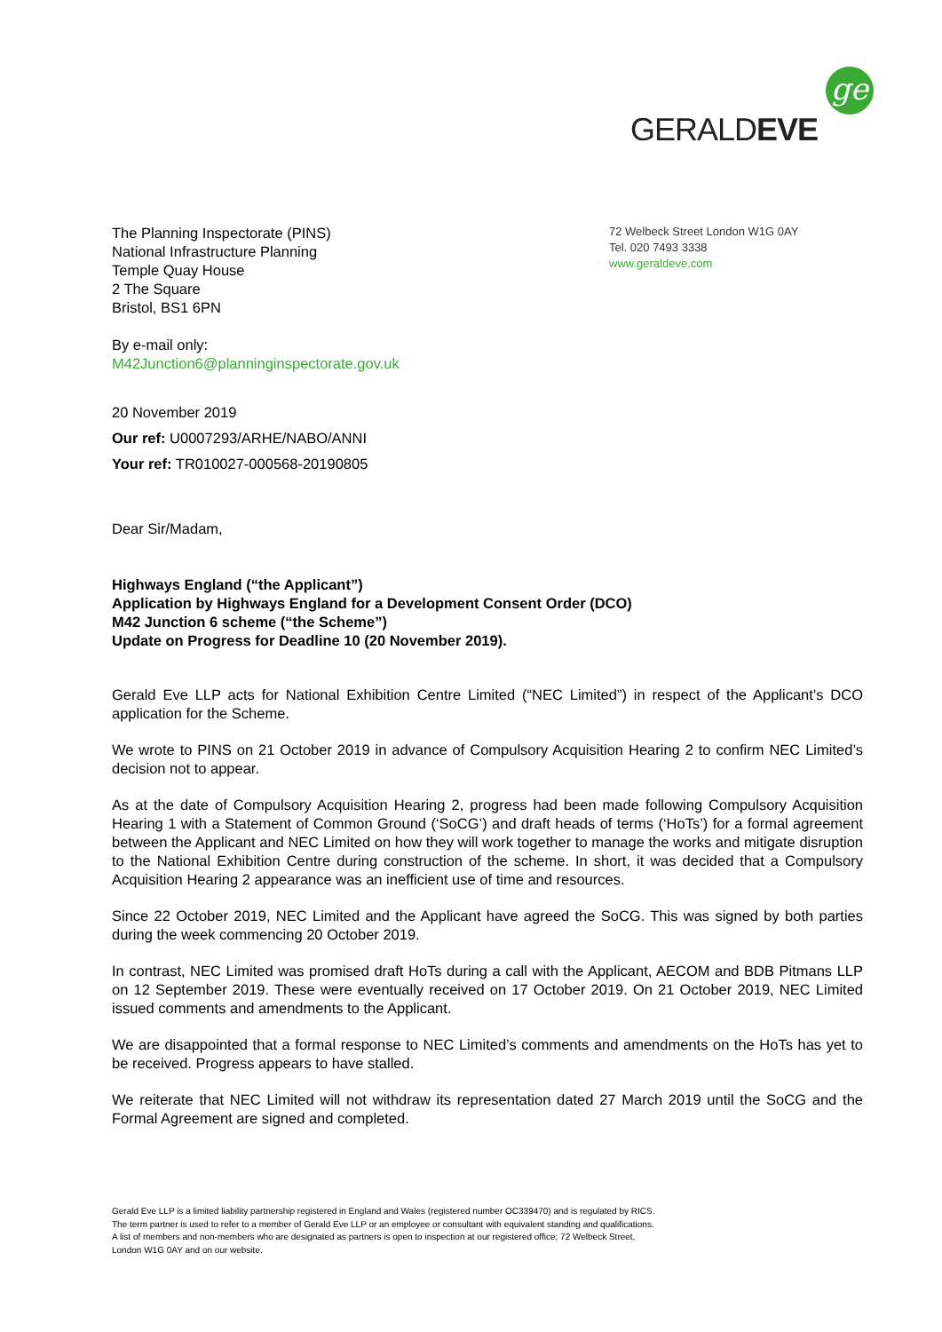ge
GERALDEVE
The Planning Inspectorate (PINS)
National Infrastructure Planning
Temple Quay House
2 The Square
Bristol, BS1 6PN
By e-mail only:
M42Junction6@planninginspectorate.gov.uk
72 Welbeck Street London W1G 0AY
Tel. 020 7493 3338
www.geraldeve.com
20 November 2019
Our ref: U0007293/ARHE/NABO/ANNI
Your ref: TR010027-000568-20190805
Dear Sir/Madam,
Highways England (“the Applicant”)
Application by Highways England for a Development Consent Order (DCO)
M42 Junction 6 scheme (“the Scheme”)
Update on Progress for Deadline 10 (20 November 2019).
Gerald Eve LLP acts for National Exhibition Centre Limited (“NEC Limited”) in respect of the Applicant’s DCO application for the Scheme.
We wrote to PINS on 21 October 2019 in advance of Compulsory Acquisition Hearing 2 to confirm NEC Limited’s decision not to appear.
As at the date of Compulsory Acquisition Hearing 2, progress had been made following Compulsory Acquisition Hearing 1 with a Statement of Common Ground (‘SoCG’) and draft heads of terms (‘HoTs’) for a formal agreement between the Applicant and NEC Limited on how they will work together to manage the works and mitigate disruption to the National Exhibition Centre during construction of the scheme. In short, it was decided that a Compulsory Acquisition Hearing 2 appearance was an inefficient use of time and resources.
Since 22 October 2019, NEC Limited and the Applicant have agreed the SoCG. This was signed by both parties during the week commencing 20 October 2019.
In contrast, NEC Limited was promised draft HoTs during a call with the Applicant, AECOM and BDB Pitmans LLP on 12 September 2019. These were eventually received on 17 October 2019. On 21 October 2019, NEC Limited issued comments and amendments to the Applicant.
We are disappointed that a formal response to NEC Limited’s comments and amendments on the HoTs has yet to be received. Progress appears to have stalled.
We reiterate that NEC Limited will not withdraw its representation dated 27 March 2019 until the SoCG and the Formal Agreement are signed and completed.
Gerald Eve LLP is a limited liability partnership registered in England and Wales (registered number OC339470) and is regulated by RICS.
The term partner is used to refer to a member of Gerald Eve LLP or an employee or consultant with equivalent standing and qualifications.
A list of members and non-members who are designated as partners is open to inspection at our registered office; 72 Welbeck Street,
London W1G 0AY and on our website.